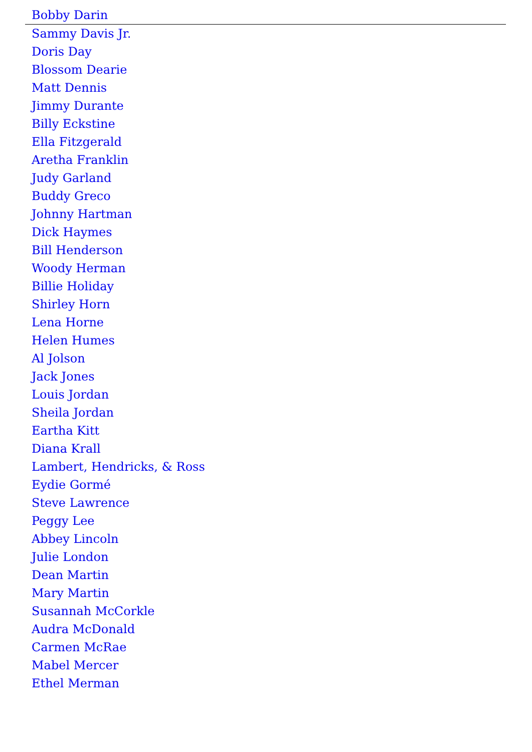Bobby Darin
Sammy Davis Jr.
Doris Day
Blossom Dearie
Matt Dennis
Jimmy Durante
Billy Eckstine
Ella Fitzgerald
Aretha Franklin
Judy Garland
Buddy Greco
Johnny Hartman
Dick Haymes
Bill Henderson
Woody Herman
Billie Holiday
Shirley Horn
Lena Horne
Helen Humes
Al Jolson
Jack Jones
Louis Jordan
Sheila Jordan
Eartha Kitt
Diana Krall
Lambert, Hendricks, & Ross
Eydie Gormé
Steve Lawrence
Peggy Lee
Abbey Lincoln
Julie London
Dean Martin
Mary Martin
Susannah McCorkle
Audra McDonald
Carmen McRae
Mabel Mercer
Ethel Merman